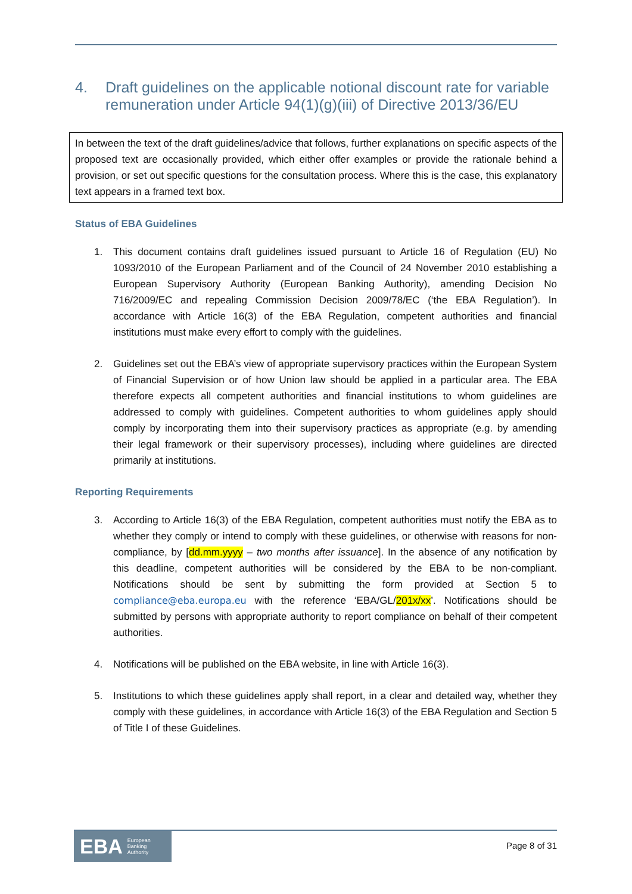4. Draft guidelines on the applicable notional discount rate for variable remuneration under Article 94(1)(g)(iii) of Directive 2013/36/EU
In between the text of the draft guidelines/advice that follows, further explanations on specific aspects of the proposed text are occasionally provided, which either offer examples or provide the rationale behind a provision, or set out specific questions for the consultation process. Where this is the case, this explanatory text appears in a framed text box.
Status of EBA Guidelines
1. This document contains draft guidelines issued pursuant to Article 16 of Regulation (EU) No 1093/2010 of the European Parliament and of the Council of 24 November 2010 establishing a European Supervisory Authority (European Banking Authority), amending Decision No 716/2009/EC and repealing Commission Decision 2009/78/EC (‘the EBA Regulation’). In accordance with Article 16(3) of the EBA Regulation, competent authorities and financial institutions must make every effort to comply with the guidelines.
2. Guidelines set out the EBA’s view of appropriate supervisory practices within the European System of Financial Supervision or of how Union law should be applied in a particular area. The EBA therefore expects all competent authorities and financial institutions to whom guidelines are addressed to comply with guidelines. Competent authorities to whom guidelines apply should comply by incorporating them into their supervisory practices as appropriate (e.g. by amending their legal framework or their supervisory processes), including where guidelines are directed primarily at institutions.
Reporting Requirements
3. According to Article 16(3) of the EBA Regulation, competent authorities must notify the EBA as to whether they comply or intend to comply with these guidelines, or otherwise with reasons for non-compliance, by [dd.mm.yyyy – two months after issuance]. In the absence of any notification by this deadline, competent authorities will be considered by the EBA to be non-compliant. Notifications should be sent by submitting the form provided at Section 5 to compliance@eba.europa.eu with the reference ‘EBA/GL/201x/xx’. Notifications should be submitted by persons with appropriate authority to report compliance on behalf of their competent authorities.
4. Notifications will be published on the EBA website, in line with Article 16(3).
5. Institutions to which these guidelines apply shall report, in a clear and detailed way, whether they comply with these guidelines, in accordance with Article 16(3) of the EBA Regulation and Section 5 of Title I of these Guidelines.
EBA European
Banking
Authority
Page 8 of 31